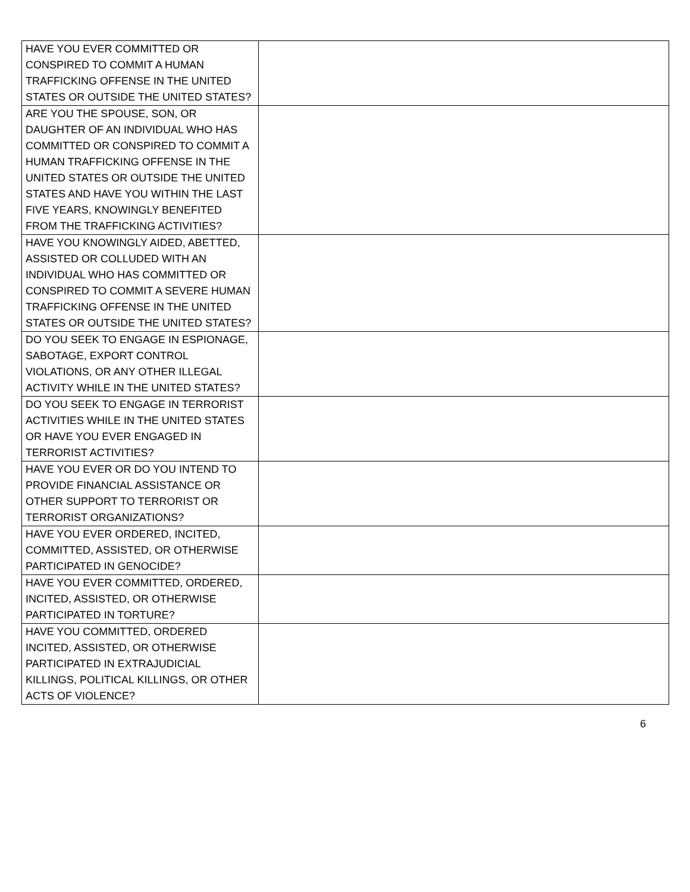| HAVE YOU EVER COMMITTED OR CONSPIRED TO COMMIT A HUMAN TRAFFICKING OFFENSE IN THE UNITED STATES OR OUTSIDE THE UNITED STATES? | |
| ARE YOU THE SPOUSE, SON, OR DAUGHTER OF AN INDIVIDUAL WHO HAS COMMITTED OR CONSPIRED TO COMMIT A HUMAN TRAFFICKING OFFENSE IN THE UNITED STATES OR OUTSIDE THE UNITED STATES AND HAVE YOU WITHIN THE LAST FIVE YEARS, KNOWINGLY BENEFITED FROM THE TRAFFICKING ACTIVITIES? | |
| HAVE YOU KNOWINGLY AIDED, ABETTED, ASSISTED OR COLLUDED WITH AN INDIVIDUAL WHO HAS COMMITTED OR CONSPIRED TO COMMIT A SEVERE HUMAN TRAFFICKING OFFENSE IN THE UNITED STATES OR OUTSIDE THE UNITED STATES? | |
| DO YOU SEEK TO ENGAGE IN ESPIONAGE, SABOTAGE, EXPORT CONTROL VIOLATIONS, OR ANY OTHER ILLEGAL ACTIVITY WHILE IN THE UNITED STATES? | |
| DO YOU SEEK TO ENGAGE IN TERRORIST ACTIVITIES WHILE IN THE UNITED STATES OR HAVE YOU EVER ENGAGED IN TERRORIST ACTIVITIES? | |
| HAVE YOU EVER OR DO YOU INTEND TO PROVIDE FINANCIAL ASSISTANCE OR OTHER SUPPORT TO TERRORIST OR TERRORIST ORGANIZATIONS? | |
| HAVE YOU EVER ORDERED, INCITED, COMMITTED, ASSISTED, OR OTHERWISE PARTICIPATED IN GENOCIDE? | |
| HAVE YOU EVER COMMITTED, ORDERED, INCITED, ASSISTED, OR OTHERWISE PARTICIPATED IN TORTURE? | |
| HAVE YOU COMMITTED, ORDERED INCITED, ASSISTED, OR OTHERWISE PARTICIPATED IN EXTRAJUDICIAL KILLINGS, POLITICAL KILLINGS, OR OTHER ACTS OF VIOLENCE? | |
6